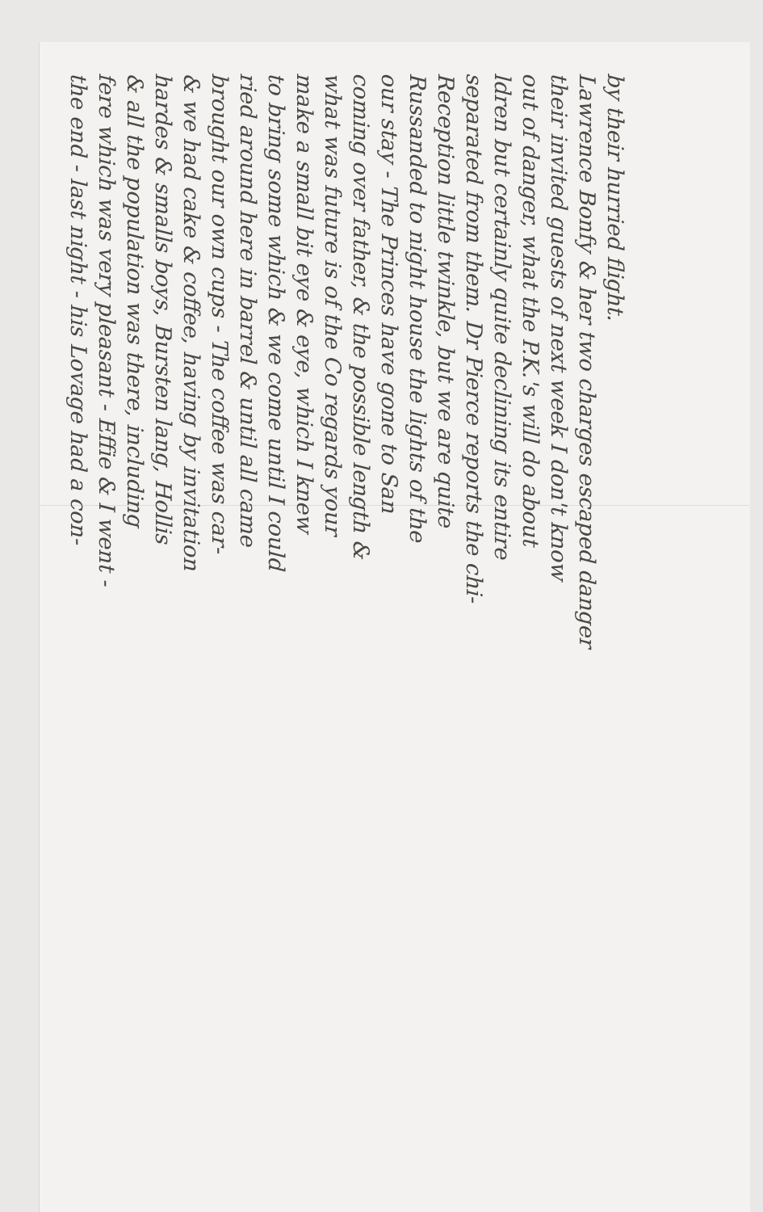the end - last night - his Lovage had a con-
fere which was very pleasant - Effie & I went -
& all the population was there, including
hardes & smalls boys, Bursten lang, Hollis
& we had cake & coffee, having by invitation
brought our own cups - The coffee was car-
ried around here in barrel & until all came
to bring some which & we come until I could
make a small bit eye & eye, which I knew
what was future is of the Co regards your
coming over father, & the possible length &
our stay - The Princes have gone to San
Russanded to night house the lights of the
Reception little twinkle, but we are quite
separated from them. Dr Pierce reports the chi-
ldren but certainly quite declining its entire
out of danger, what the P.K.'s will do about
their invited guests of next week I don't know
Lawrence Bonfy & her two charges escaped danger
by their hurried flight.